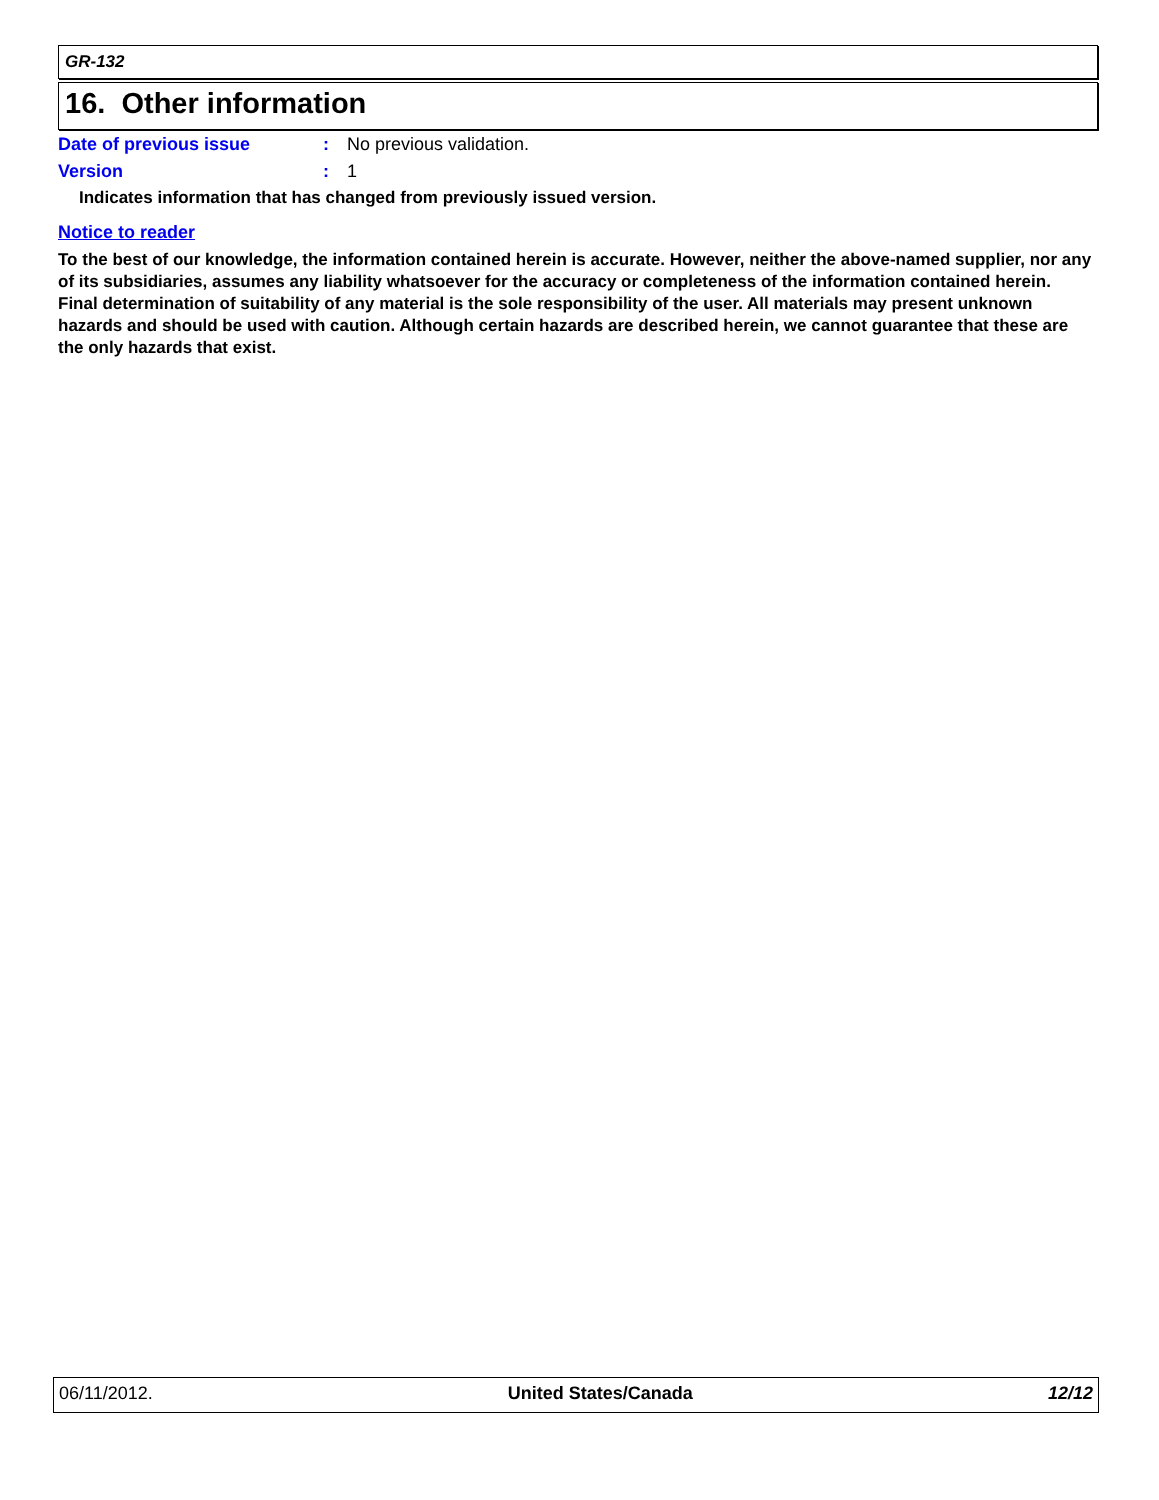GR-132
16. Other information
Date of previous issue : No previous validation.
Version : 1
Indicates information that has changed from previously issued version.
Notice to reader
To the best of our knowledge, the information contained herein is accurate. However, neither the above-named supplier, nor any of its subsidiaries, assumes any liability whatsoever for the accuracy or completeness of the information contained herein.
Final determination of suitability of any material is the sole responsibility of the user. All materials may present unknown hazards and should be used with caution. Although certain hazards are described herein, we cannot guarantee that these are the only hazards that exist.
06/11/2012. United States/Canada 12/12